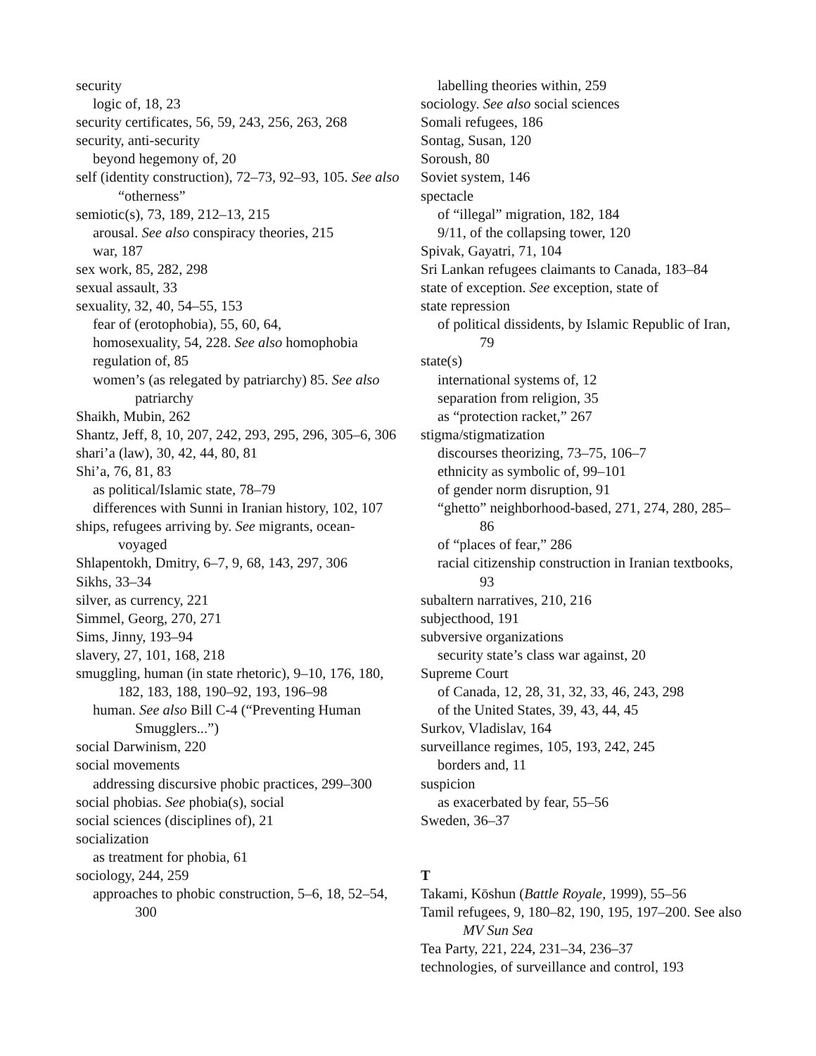security
logic of, 18, 23
security certificates, 56, 59, 243, 256, 263, 268
security, anti-security
beyond hegemony of, 20
self (identity construction), 72–73, 92–93, 105. See also “otherness”
semiotic(s), 73, 189, 212–13, 215
arousal. See also conspiracy theories, 215
war, 187
sex work, 85, 282, 298
sexual assault, 33
sexuality, 32, 40, 54–55, 153
fear of (erotophobia), 55, 60, 64,
homosexuality, 54, 228. See also homophobia
regulation of, 85
women’s (as relegated by patriarchy) 85. See also patriarchy
Shaikh, Mubin, 262
Shantz, Jeff, 8, 10, 207, 242, 293, 295, 296, 305–6, 306
shari’a (law), 30, 42, 44, 80, 81
Shi’a, 76, 81, 83
as political/Islamic state, 78–79
differences with Sunni in Iranian history, 102, 107
ships, refugees arriving by. See migrants, ocean-voyaged
Shlapentokh, Dmitry, 6–7, 9, 68, 143, 297, 306
Sikhs, 33–34
silver, as currency, 221
Simmel, Georg, 270, 271
Sims, Jinny, 193–94
slavery, 27, 101, 168, 218
smuggling, human (in state rhetoric), 9–10, 176, 180, 182, 183, 188, 190–92, 193, 196–98
human. See also Bill C-4 (“Preventing Human Smugglers...”)
social Darwinism, 220
social movements
addressing discursive phobic practices, 299–300
social phobias. See phobia(s), social
social sciences (disciplines of), 21
socialization
as treatment for phobia, 61
sociology, 244, 259
approaches to phobic construction, 5–6, 18, 52–54, 300
labelling theories within, 259
sociology. See also social sciences
Somali refugees, 186
Sontag, Susan, 120
Soroush, 80
Soviet system, 146
spectacle
of “illegal” migration, 182, 184
9/11, of the collapsing tower, 120
Spivak, Gayatri, 71, 104
Sri Lankan refugees claimants to Canada, 183–84
state of exception. See exception, state of
state repression
of political dissidents, by Islamic Republic of Iran, 79
state(s)
international systems of, 12
separation from religion, 35
as “protection racket,” 267
stigma/stigmatization
discourses theorizing, 73–75, 106–7
ethnicity as symbolic of, 99–101
of gender norm disruption, 91
“ghetto” neighborhood-based, 271, 274, 280, 285–86
of “places of fear,” 286
racial citizenship construction in Iranian textbooks, 93
subaltern narratives, 210, 216
subjecthood, 191
subversive organizations
security state’s class war against, 20
Supreme Court
of Canada, 12, 28, 31, 32, 33, 46, 243, 298
of the United States, 39, 43, 44, 45
Surkov, Vladislav, 164
surveillance regimes, 105, 193, 242, 245
borders and, 11
suspicion
as exacerbated by fear, 55–56
Sweden, 36–37
T
Takami, Kōshun (Battle Royale, 1999), 55–56
Tamil refugees, 9, 180–82, 190, 195, 197–200. See also MV Sun Sea
Tea Party, 221, 224, 231–34, 236–37
technologies, of surveillance and control, 193